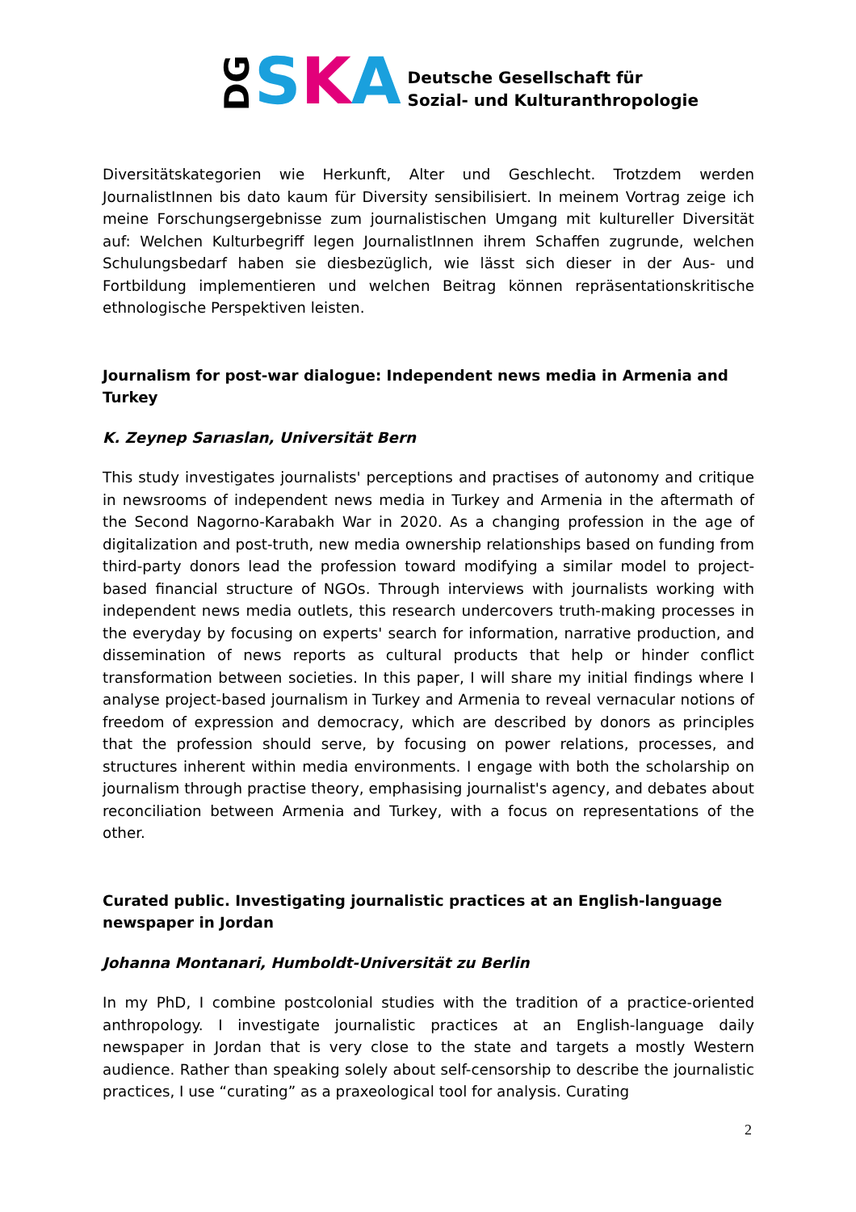DG S K A
Deutsche Gesellschaft für
Sozial- und Kulturanthropologie
Diversitätskategorien wie Herkunft, Alter und Geschlecht. Trotzdem werden JournalistInnen bis dato kaum für Diversity sensibilisiert. In meinem Vortrag zeige ich meine Forschungsergebnisse zum journalistischen Umgang mit kultureller Diversität auf: Welchen Kulturbegriff legen JournalistInnen ihrem Schaffen zugrunde, welchen Schulungsbedarf haben sie diesbezüglich, wie lässt sich dieser in der Aus- und Fortbildung implementieren und welchen Beitrag können repräsentationskritische ethnologische Perspektiven leisten.
Journalism for post-war dialogue: Independent news media in Armenia and Turkey
K. Zeynep Sarıaslan, Universität Bern
This study investigates journalists' perceptions and practises of autonomy and critique in newsrooms of independent news media in Turkey and Armenia in the aftermath of the Second Nagorno-Karabakh War in 2020. As a changing profession in the age of digitalization and post-truth, new media ownership relationships based on funding from third-party donors lead the profession toward modifying a similar model to project-based financial structure of NGOs. Through interviews with journalists working with independent news media outlets, this research undercovers truth-making processes in the everyday by focusing on experts' search for information, narrative production, and dissemination of news reports as cultural products that help or hinder conflict transformation between societies. In this paper, I will share my initial findings where I analyse project-based journalism in Turkey and Armenia to reveal vernacular notions of freedom of expression and democracy, which are described by donors as principles that the profession should serve, by focusing on power relations, processes, and structures inherent within media environments. I engage with both the scholarship on journalism through practise theory, emphasising journalist's agency, and debates about reconciliation between Armenia and Turkey, with a focus on representations of the other.
Curated public. Investigating journalistic practices at an English-language newspaper in Jordan
Johanna Montanari, Humboldt-Universität zu Berlin
In my PhD, I combine postcolonial studies with the tradition of a practice-oriented anthropology. I investigate journalistic practices at an English-language daily newspaper in Jordan that is very close to the state and targets a mostly Western audience. Rather than speaking solely about self-censorship to describe the journalistic practices, I use “curating” as a praxeological tool for analysis. Curating
2